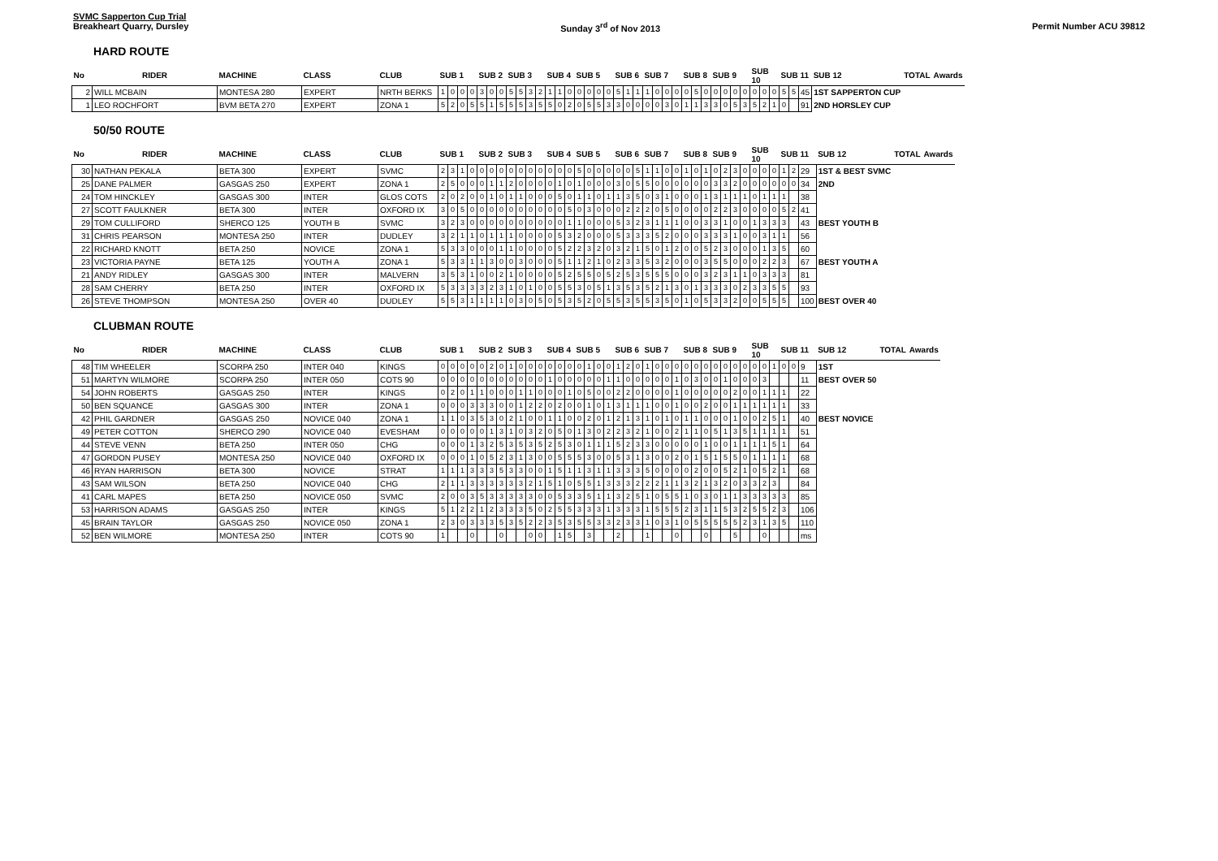SVMC Sapperton Cup Trial
Breakheart Quarry, Dursley
Sunday 3<sup>rd</sup> of Nov 2013
Permit Number ACU 39812
HARD ROUTE
| No | RIDER | MACHINE | CLASS | CLUB | SUB 1 | | | | SUB 2 | | | SUB 3 | | | | SUB 4 | | | SUB 5 | | | | SUB 6 | | | SUB 7 | | | | SUB 8 | | | SUB 9 | | | | SUB 10 | | | SUB 11 | | | SUB 12 | TOTAL | Awards |
| --- | --- | --- | --- | --- | --- | --- | --- | --- | --- | --- | --- | --- | --- | --- | --- | --- | --- | --- | --- | --- | --- | --- | --- | --- | --- | --- | --- | --- | --- | --- | --- | --- | --- | --- | --- | --- | --- | --- | --- | --- | --- | --- | --- | --- | --- |
| 2 | WILL MCBAIN | MONTESA 280 | EXPERT | NRTH BERKS | 1 | 0 | 0 | 0 | 3 | 0 | 0 | 5 | 5 | 3 | 2 | 1 | 1 | 0 | 0 | 0 | 0 | 0 | 5 | 1 | 1 | 1 | 0 | 0 | 0 | 0 | 5 | 0 | 0 | 0 | 0 | 0 | 0 | 0 | 0 | 5 | 5 | 45 | 1ST SAPPERTON CUP | | |
| 1 | LEO ROCHFORT | BVM BETA 270 | EXPERT | ZONA 1 | 5 | 2 | 0 | 5 | 5 | 1 | 5 | 5 | 5 | 3 | 5 | 5 | 0 | 2 | 0 | 5 | 5 | 3 | 3 | 0 | 0 | 0 | 0 | 3 | 0 | 1 | 1 | 3 | 3 | 0 | 5 | 3 | 5 | 2 | 1 | 0 | | 91 | 2ND HORSLEY CUP | | |
50/50 ROUTE
| No | RIDER | MACHINE | CLASS | CLUB | SUB 1 | | | | SUB 2 | | | SUB 3 | | | | SUB 4 | | | SUB 5 | | | | SUB 6 | | | SUB 7 | | | | SUB 8 | | | SUB 9 | | | | SUB 10 | | | SUB 11 | | | SUB 12 | TOTAL | Awards |
| --- | --- | --- | --- | --- | --- | --- | --- | --- | --- | --- | --- | --- | --- | --- | --- | --- | --- | --- | --- | --- | --- | --- | --- | --- | --- | --- | --- | --- | --- | --- | --- | --- | --- | --- | --- | --- | --- | --- | --- | --- | --- | --- | --- | --- | --- |
| 30 | NATHAN PEKALA | BETA 300 | EXPERT | SVMC | 2 | 3 | 1 | 0 | 0 | 0 | 0 | 0 | 0 | 0 | 0 | 0 | 0 | 0 | 5 | 0 | 0 | 0 | 0 | 0 | 5 | 1 | 1 | 0 | 0 | 1 | 0 | 1 | 0 | 2 | 3 | 0 | 0 | 0 | 0 | 1 | 2 | 29 | 1ST & BEST SVMC | | |
| 25 | DANE PALMER | GASGAS 250 | EXPERT | ZONA 1 | 2 | 5 | 0 | 0 | 0 | 1 | 1 | 2 | 0 | 0 | 0 | 0 | 1 | 0 | 1 | 0 | 0 | 0 | 3 | 0 | 5 | 5 | 0 | 0 | 0 | 0 | 0 | 0 | 3 | 3 | 2 | 0 | 0 | 0 | 0 | 0 | 0 | 34 | 2ND | | |
| 24 | TOM HINCKLEY | GASGAS 300 | INTER | GLOS COTS | 2 | 0 | 2 | 0 | 0 | 1 | 0 | 1 | 1 | 0 | 0 | 0 | 5 | 0 | 1 | 1 | 0 | 1 | 1 | 3 | 5 | 0 | 3 | 1 | 0 | 0 | 0 | 1 | 3 | 1 | 1 | 1 | 0 | 1 | 1 | 1 | | 38 | | | |
| 27 | SCOTT FAULKNER | BETA 300 | INTER | OXFORD IX | 3 | 0 | 5 | 0 | 0 | 0 | 0 | 0 | 0 | 0 | 0 | 0 | 0 | 5 | 0 | 3 | 0 | 0 | 0 | 2 | 2 | 2 | 0 | 5 | 0 | 0 | 0 | 0 | 2 | 2 | 3 | 0 | 0 | 0 | 0 | 5 | 2 | 41 | | | |
| 29 | TOM CULLIFORD | SHERCO 125 | YOUTH B | SVMC | 3 | 2 | 3 | 0 | 0 | 0 | 0 | 0 | 0 | 0 | 0 | 0 | 0 | 1 | 1 | 0 | 0 | 0 | 5 | 3 | 2 | 3 | 1 | 1 | 1 | 0 | 0 | 3 | 3 | 1 | 0 | 0 | 1 | 3 | 3 | 3 | | 43 | BEST YOUTH B | | |
| 31 | CHRIS PEARSON | MONTESA 250 | INTER | DUDLEY | 3 | 2 | 1 | 1 | 0 | 1 | 1 | 1 | 0 | 0 | 0 | 0 | 5 | 3 | 2 | 0 | 0 | 0 | 5 | 3 | 3 | 3 | 5 | 2 | 0 | 0 | 0 | 3 | 3 | 3 | 1 | 0 | 0 | 3 | 1 | 1 | | 56 | | | |
| 22 | RICHARD KNOTT | BETA 250 | NOVICE | ZONA 1 | 5 | 3 | 3 | 0 | 0 | 0 | 1 | 1 | 0 | 0 | 0 | 0 | 5 | 2 | 2 | 3 | 2 | 0 | 3 | 2 | 1 | 5 | 0 | 1 | 2 | 0 | 0 | 5 | 2 | 3 | 0 | 0 | 0 | 1 | 3 | 5 | | 60 | | | |
| 23 | VICTORIA PAYNE | BETA 125 | YOUTH A | ZONA 1 | 5 | 3 | 3 | 1 | 1 | 3 | 0 | 0 | 3 | 0 | 0 | 0 | 5 | 1 | 1 | 2 | 1 | 0 | 2 | 3 | 3 | 5 | 3 | 2 | 0 | 0 | 0 | 3 | 5 | 5 | 0 | 0 | 0 | 2 | 2 | 3 | | 67 | BEST YOUTH A | | |
| 21 | ANDY RIDLEY | GASGAS 300 | INTER | MALVERN | 3 | 5 | 3 | 1 | 0 | 0 | 2 | 1 | 0 | 0 | 0 | 0 | 5 | 2 | 5 | 5 | 0 | 5 | 2 | 5 | 3 | 5 | 5 | 5 | 0 | 0 | 0 | 3 | 2 | 3 | 1 | 1 | 0 | 3 | 3 | 3 | | 81 | | | |
| 28 | SAM CHERRY | BETA 250 | INTER | OXFORD IX | 5 | 3 | 3 | 3 | 3 | 2 | 3 | 1 | 0 | 1 | 0 | 0 | 5 | 5 | 3 | 0 | 5 | 1 | 3 | 5 | 3 | 5 | 2 | 1 | 3 | 0 | 1 | 3 | 3 | 3 | 0 | 2 | 3 | 3 | 5 | 5 | | 93 | | | |
| 26 | STEVE THOMPSON | MONTESA 250 | OVER 40 | DUDLEY | 5 | 5 | 3 | 1 | 1 | 1 | 1 | 0 | 3 | 0 | 5 | 0 | 5 | 3 | 5 | 2 | 0 | 5 | 5 | 3 | 5 | 5 | 3 | 5 | 0 | 1 | 0 | 5 | 3 | 3 | 2 | 0 | 0 | 5 | 5 | 5 | | 100 | BEST OVER 40 | | |
CLUBMAN ROUTE
| No | RIDER | MACHINE | CLASS | CLUB | SUB 1 | | | | SUB 2 | | | SUB 3 | | | | SUB 4 | | | SUB 5 | | | | SUB 6 | | | SUB 7 | | | | SUB 8 | | | SUB 9 | | | | SUB 10 | | | SUB 11 | | | SUB 12 | TOTAL | Awards |
| --- | --- | --- | --- | --- | --- | --- | --- | --- | --- | --- | --- | --- | --- | --- | --- | --- | --- | --- | --- | --- | --- | --- | --- | --- | --- | --- | --- | --- | --- | --- | --- | --- | --- | --- | --- | --- | --- | --- | --- | --- | --- | --- | --- | --- | --- |
| 48 | TIM WHEELER | SCORPA 250 | INTER 040 | KINGS | 0 | 0 | 0 | 0 | 0 | 2 | 0 | 1 | 0 | 0 | 0 | 0 | 0 | 0 | 0 | 1 | 0 | 0 | 1 | 2 | 0 | 1 | 0 | 0 | 0 | 0 | 0 | 0 | 0 | 0 | 0 | 0 | 0 | 0 | 1 | 0 | 0 | 9 | 1ST | | |
| 51 | MARTYN WILMORE | SCORPA 250 | INTER 050 | COTS 90 | 0 | 0 | 0 | 0 | 0 | 0 | 0 | 0 | 0 | 0 | 0 | 1 | 0 | 0 | 0 | 0 | 0 | 1 | 1 | 0 | 0 | 0 | 0 | 0 | 1 | 0 | 3 | 0 | 0 | 1 | 0 | 0 | 0 | 3 | | | | 11 | BEST OVER 50 | | |
| 54 | JOHN ROBERTS | GASGAS 250 | INTER | KINGS | 0 | 2 | 0 | 1 | 1 | 0 | 0 | 0 | 1 | 1 | 0 | 0 | 0 | 1 | 0 | 5 | 0 | 0 | 2 | 2 | 0 | 0 | 0 | 0 | 1 | 0 | 0 | 0 | 0 | 0 | 2 | 0 | 0 | 1 | 1 | 1 | | 22 | | | |
| 50 | BEN SQUANCE | GASGAS 300 | INTER | ZONA 1 | 0 | 0 | 0 | 3 | 3 | 3 | 0 | 0 | 1 | 2 | 2 | 0 | 2 | 0 | 0 | 1 | 0 | 1 | 3 | 1 | 1 | 1 | 0 | 0 | 1 | 0 | 0 | 2 | 0 | 0 | 1 | 1 | 1 | 1 | 1 | 1 | | 33 | | | |
| 42 | PHIL GARDNER | GASGAS 250 | NOVICE 040 | ZONA 1 | 1 | 1 | 0 | 3 | 5 | 3 | 0 | 2 | 1 | 0 | 0 | 1 | 1 | 0 | 0 | 2 | 0 | 1 | 2 | 1 | 3 | 1 | 0 | 1 | 0 | 1 | 1 | 0 | 0 | 0 | 1 | 0 | 0 | 2 | 5 | 1 | | 40 | BEST NOVICE | | |
| 49 | PETER COTTON | SHERCO 290 | NOVICE 040 | EVESHAM | 0 | 0 | 0 | 0 | 0 | 1 | 3 | 1 | 0 | 3 | 2 | 0 | 5 | 0 | 1 | 3 | 0 | 2 | 2 | 3 | 2 | 1 | 0 | 0 | 2 | 1 | 1 | 0 | 5 | 1 | 3 | 5 | 1 | 1 | 1 | 1 | | 51 | | | |
| 44 | STEVE VENN | BETA 250 | INTER 050 | CHG | 0 | 0 | 0 | 1 | 3 | 2 | 5 | 3 | 5 | 3 | 5 | 2 | 5 | 3 | 0 | 1 | 1 | 1 | 5 | 2 | 3 | 3 | 0 | 0 | 0 | 0 | 0 | 1 | 0 | 0 | 1 | 1 | 1 | 1 | 5 | 1 | | 64 | | | |
| 47 | GORDON PUSEY | MONTESA 250 | NOVICE 040 | OXFORD IX | 0 | 0 | 0 | 1 | 0 | 5 | 2 | 3 | 1 | 3 | 0 | 0 | 5 | 5 | 5 | 3 | 0 | 0 | 5 | 3 | 1 | 3 | 0 | 0 | 2 | 0 | 1 | 5 | 1 | 5 | 5 | 0 | 1 | 1 | 1 | 1 | | 68 | | | |
| 46 | RYAN HARRISON | BETA 300 | NOVICE | STRAT | 1 | 1 | 1 | 3 | 3 | 3 | 5 | 3 | 3 | 0 | 0 | 1 | 5 | 1 | 1 | 3 | 1 | 1 | 3 | 3 | 3 | 5 | 0 | 0 | 0 | 0 | 2 | 0 | 0 | 5 | 2 | 1 | 0 | 5 | 2 | 1 | | 68 | | | |
| 43 | SAM WILSON | BETA 250 | NOVICE 040 | CHG | 2 | 1 | 1 | 3 | 3 | 3 | 3 | 3 | 3 | 2 | 1 | 5 | 1 | 0 | 5 | 5 | 1 | 3 | 3 | 3 | 2 | 2 | 2 | 1 | 1 | 3 | 2 | 1 | 3 | 2 | 0 | 3 | 3 | 2 | 3 | | | 84 | | | |
| 41 | CARL MAPES | BETA 250 | NOVICE 050 | SVMC | 2 | 0 | 0 | 3 | 5 | 3 | 3 | 3 | 3 | 3 | 0 | 0 | 5 | 3 | 3 | 5 | 1 | 1 | 3 | 2 | 5 | 1 | 0 | 5 | 5 | 1 | 0 | 3 | 0 | 1 | 1 | 3 | 3 | 3 | 3 | 3 | | 85 | | | |
| 53 | HARRISON ADAMS | GASGAS 250 | INTER | KINGS | 5 | 1 | 2 | 2 | 1 | 2 | 3 | 3 | 3 | 5 | 0 | 2 | 5 | 5 | 3 | 3 | 3 | 1 | 3 | 3 | 3 | 1 | 5 | 5 | 5 | 2 | 3 | 1 | 1 | 5 | 3 | 2 | 5 | 5 | 2 | 3 | | 106 | | | |
| 45 | BRAIN TAYLOR | GASGAS 250 | NOVICE 050 | ZONA 1 | 2 | 3 | 0 | 3 | 3 | 3 | 5 | 3 | 5 | 2 | 2 | 3 | 5 | 3 | 5 | 5 | 3 | 3 | 2 | 3 | 3 | 1 | 0 | 3 | 1 | 0 | 5 | 5 | 5 | 5 | 5 | 2 | 3 | 1 | 3 | 5 | | 110 | | | |
| 52 | BEN WILMORE | MONTESA 250 | INTER | COTS 90 | 1 | | | 0 | | | 0 | | | 0 | 0 | | 1 | 5 | | 3 | | | 2 | | | 1 | | | 0 | | | 0 | | | 5 | | | 0 | | | | ms | | | |